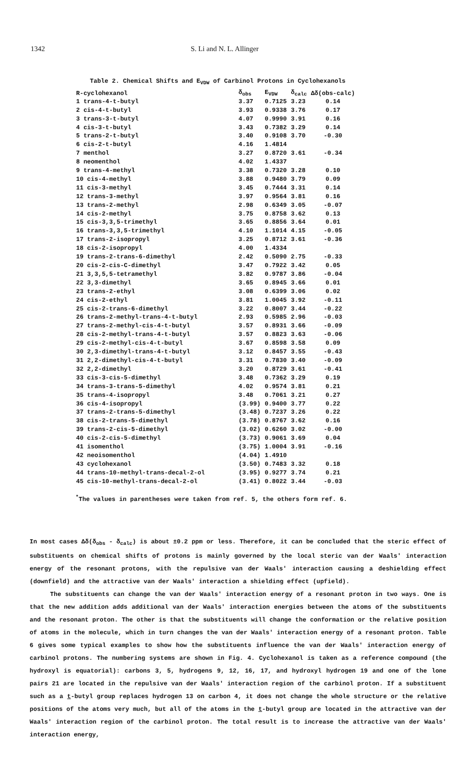1342 S. Li and N. L. Allinger
Table 2. Chemical Shifts and E<sub>VDW</sub> of Carbinol Protons in Cyclohexanols
| R-cyclohexanol | δ<sub>obs</sub> | E<sub>VDW</sub> | δ<sub>calc</sub> | Δδ(obs-calc) |
| --- | --- | --- | --- | --- |
| 1 trans-4-t-butyl | 3.37 | 0.7125 | 3.23 | 0.14 |
| 2 cis-4-t-butyl | 3.93 | 0.9338 | 3.76 | 0.17 |
| 3 trans-3-t-butyl | 4.07 | 0.9990 | 3.91 | 0.16 |
| 4 cis-3-t-butyl | 3.43 | 0.7382 | 3.29 | 0.14 |
| 5 trans-2-t-butyl | 3.40 | 0.9108 | 3.70 | -0.30 |
| 6 cis-2-t-butyl | 4.16 | 1.4814 | | |
| 7 menthol | 3.27 | 0.8720 | 3.61 | -0.34 |
| 8 neomenthol | 4.02 | 1.4337 | | |
| 9 trans-4-methyl | 3.38 | 0.7320 | 3.28 | 0.10 |
| 10 cis-4-methyl | 3.88 | 0.9480 | 3.79 | 0.09 |
| 11 cis-3-methyl | 3.45 | 0.7444 | 3.31 | 0.14 |
| 12 trans-3-methyl | 3.97 | 0.9564 | 3.81 | 0.16 |
| 13 trans-2-methyl | 2.98 | 0.6349 | 3.05 | -0.07 |
| 14 cis-2-methyl | 3.75 | 0.8758 | 3.62 | 0.13 |
| 15 cis-3,3,5-trimethyl | 3.65 | 0.8856 | 3.64 | 0.01 |
| 16 trans-3,3,5-trimethyl | 4.10 | 1.1014 | 4.15 | -0.05 |
| 17 trans-2-isopropyl | 3.25 | 0.8712 | 3.61 | -0.36 |
| 18 cis-2-isopropyl | 4.00 | 1.4334 | | |
| 19 trans-2-trans-6-dimethyl | 2.42 | 0.5090 | 2.75 | -0.33 |
| 20 cis-2-cis-C-dimethyl | 3.47 | 0.7922 | 3.42 | 0.05 |
| 21 3,3,5,5-tetramethyl | 3.82 | 0.9787 | 3.86 | -0.04 |
| 22 3,3-dimethyl | 3.65 | 0.8945 | 3.66 | 0.01 |
| 23 trans-2-ethyl | 3.08 | 0.6399 | 3.06 | 0.02 |
| 24 cis-2-ethyl | 3.81 | 1.0045 | 3.92 | -0.11 |
| 25 cis-2-trans-6-dimethyl | 3.22 | 0.8007 | 3.44 | -0.22 |
| 26 trans-2-methyl-trans-4-t-butyl | 2.93 | 0.5985 | 2.96 | -0.03 |
| 27 trans-2-methyl-cis-4-t-butyl | 3.57 | 0.8931 | 3.66 | -0.09 |
| 28 cis-2-methyl-trans-4-t-butyl | 3.57 | 0.8823 | 3.63 | -0.06 |
| 29 cis-2-methyl-cis-4-t-butyl | 3.67 | 0.8598 | 3.58 | 0.09 |
| 30 2,3-dimethyl-trans-4-t-butyl | 3.12 | 0.8457 | 3.55 | -0.43 |
| 31 2,2-dimethyl-cis-4-t-butyl | 3.31 | 0.7830 | 3.40 | -0.09 |
| 32 2,2-dimethyl | 3.20 | 0.8729 | 3.61 | -0.41 |
| 33 cis-3-cis-5-dimethyl | 3.48 | 0.7362 | 3.29 | 0.19 |
| 34 trans-3-trans-5-dimethyl | 4.02 | 0.9574 | 3.81 | 0.21 |
| 35 trans-4-isopropyl | 3.48 | 0.7061 | 3.21 | 0.27 |
| 36 cis-4-isopropyl | (3.99) | 0.9400 | 3.77 | 0.22 |
| 37 trans-2-trans-5-dimethyl | (3.48) | 0.7237 | 3.26 | 0.22 |
| 38 cis-2-trans-5-dimethyl | (3.78) | 0.8767 | 3.62 | 0.16 |
| 39 trans-2-cis-5-dimethyl | (3.02) | 0.6260 | 3.02 | -0.00 |
| 40 cis-2-cis-5-dimethyl | (3.73) | 0.9061 | 3.69 | 0.04 |
| 41 isomenthol | (3.75) | 1.0004 | 3.91 | -0.16 |
| 42 neoisomenthol | (4.04) | 1.4910 | | |
| 43 cyclohexanol | (3.50) | 0.7483 | 3.32 | 0.18 |
| 44 trans-10-methyl-trans-decal-2-ol | (3.95) | 0.9277 | 3.74 | 0.21 |
| 45 cis-10-methyl-trans-decal-2-ol | (3.41) | 0.8022 | 3.44 | -0.03 |
<sup>*</sup> The values in parentheses were taken from ref. 5, the others form ref. 6.
In most cases Δδ(δ<sub>obs</sub> - δ<sub>calc</sub>) is about ±0.2 ppm or less. Therefore, it can be concluded that the steric effect of substituents on chemical shifts of protons is mainly governed by the local steric van der Waals' interaction energy of the resonant protons, with the repulsive van der Waals' interaction causing a deshielding effect (downfield) and the attractive van der Waals' interaction a shielding effect (upfield).
The substituents can change the van der Waals' interaction energy of a resonant proton in two ways. One is that the new addition adds additional van der Waals' interaction energies between the atoms of the substituents and the resonant proton. The other is that the substituents will change the conformation or the relative position of atoms in the molecule, which in turn changes the van der Waals' interaction energy of a resonant proton. Table 6 gives some typical examples to show how the substituents influence the van der Waals' interaction energy of carbinol protons. The numbering systems are shown in Fig. 4. Cyclohexanol is taken as a reference compound (the hydroxyl is equatorial): carbons 3, 5, hydrogens 9, 12, 16, 17, and hydroxyl hydrogen 19 and one of the lone pairs 21 are located in the repulsive van der Waals' interaction region of the carbinol proton. If a substituent such as a t-butyl group replaces hydrogen 13 on carbon 4, it does not change the whole structure or the relative positions of the atoms very much, but all of the atoms in the t-butyl group are located in the attractive van der Waals' interaction region of the carbinol proton. The total result is to increase the attractive van der Waals' interaction energy,